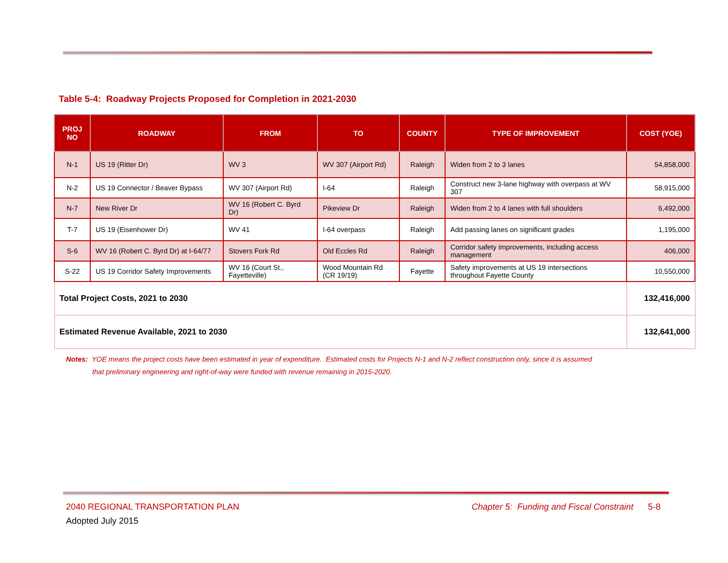Table 5-4: Roadway Projects Proposed for Completion in 2021-2030
| PROJ NO | ROADWAY | FROM | TO | COUNTY | TYPE OF IMPROVEMENT | COST (YOE) |
| --- | --- | --- | --- | --- | --- | --- |
| N-1 | US 19 (Ritter Dr) | WV 3 | WV 307 (Airport Rd) | Raleigh | Widen from 2 to 3 lanes | 54,858,000 |
| N-2 | US 19 Connector / Beaver Bypass | WV 307 (Airport Rd) | I-64 | Raleigh | Construct new 3-lane highway with overpass at WV 307 | 58,915,000 |
| N-7 | New River Dr | WV 16 (Robert C. Byrd Dr) | Pikeview Dr | Raleigh | Widen from 2 to 4 lanes with full shoulders | 6,492,000 |
| T-7 | US 19 (Eisenhower Dr) | WV 41 | I-64 overpass | Raleigh | Add passing lanes on significant grades | 1,195,000 |
| S-6 | WV 16 (Robert C. Byrd Dr) at I-64/77 | Stovers Fork Rd | Old Eccles Rd | Raleigh | Corridor safety improvements, including access management | 406,000 |
| S-22 | US 19 Corridor Safety Improvements | WV 16 (Court St., Fayetteville) | Wood Mountain Rd (CR 19/19) | Fayette | Safety improvements at US 19 intersections throughout Fayette County | 10,550,000 |
| Total Project Costs, 2021 to 2030 | | | | | | 132,416,000 |
| Estimated Revenue Available, 2021 to 2030 | | | | | | 132,641,000 |
Notes: YOE means the project costs have been estimated in year of expenditure. Estimated costs for Projects N-1 and N-2 reflect construction only, since it is assumed
that preliminary engineering and right-of-way were funded with revenue remaining in 2015-2020.
2040 REGIONAL TRANSPORTATION PLAN Chapter 5: Funding and Fiscal Constraint 5-8
Adopted July 2015